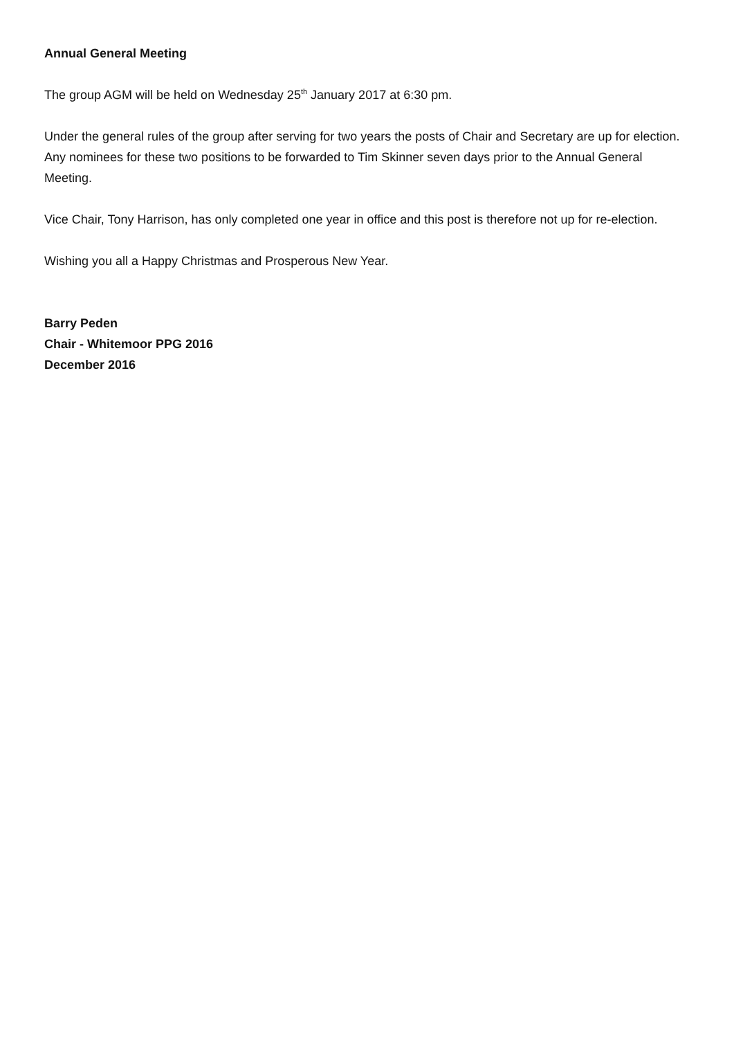Annual General Meeting
The group AGM will be held on Wednesday 25<sup>th</sup> January 2017 at 6:30 pm.
Under the general rules of the group after serving for two years the posts of Chair and Secretary are up for election. Any nominees for these two positions to be forwarded to Tim Skinner seven days prior to the Annual General Meeting.
Vice Chair, Tony Harrison, has only completed one year in office and this post is therefore not up for re-election.
Wishing you all a Happy Christmas and Prosperous New Year.
Barry Peden
Chair - Whitemoor PPG 2016
December 2016